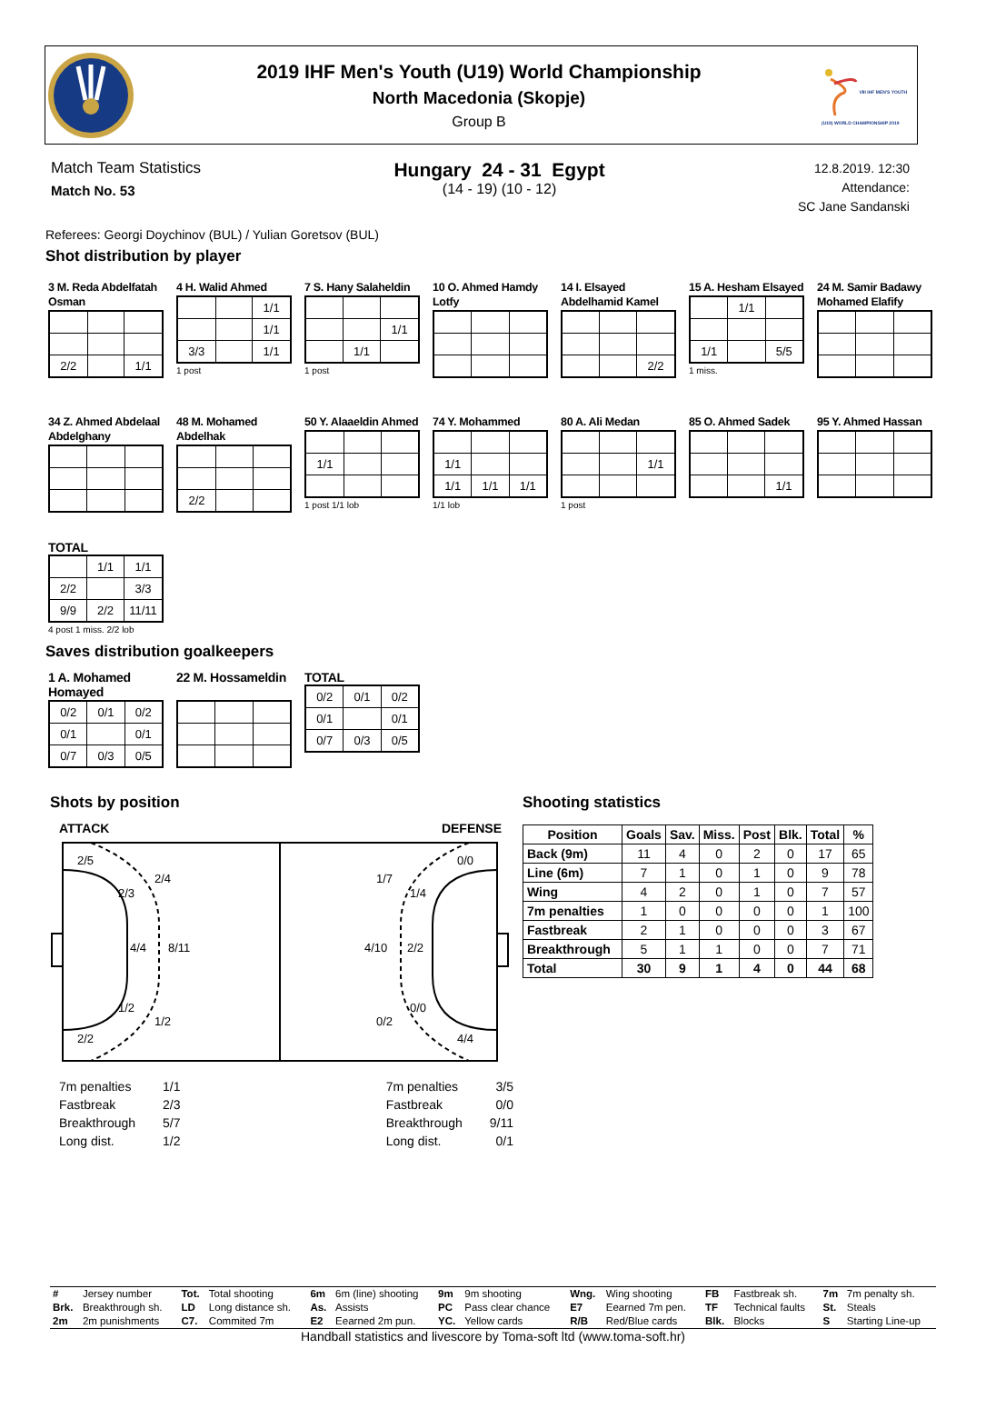2019 IHF Men's Youth (U19) World Championship
North Macedonia (Skopje)
Group B
VIII IHF MEN'S YOUTH (U19) WORLD CHAMPIONSHIP 2019
Match Team Statistics
Match No. 53
Hungary 24 - 31 Egypt
(14 - 19) (10 - 12)
12.8.2019. 12:30
Attendance:
SC Jane Sandanski
Referees: Georgi Doychinov (BUL) / Yulian Goretsov (BUL)
Shot distribution by player
3 M. Reda Abdelfatah Osman
| 2/2 | | 1/1 |
4 H. Walid Ahmed
| | | 1/1 |
| | | 1/1 |
| 3/3 | | 1/1 |
1 post
7 S. Hany Salaheldin
| | | 1/1 |
| | 1/1 | |
1 post
10 O. Ahmed Hamdy Lotfy
14 I. Elsayed Abdelhamid Kamel
| | | 2/2 |
15 A. Hesham Elsayed
| | 1/1 | |
| 1/1 | | 5/5 |
1 miss.
24 M. Samir Badawy Mohamed Elafify
34 Z. Ahmed Abdelaal Abdelghany
48 M. Mohamed Abdelhak
| 2/2 | | |
50 Y. Alaaeldin Ahmed
| 1/1 | | |
1 post 1/1 lob
74 Y. Mohammed
| 1/1 | | |
| 1/1 | 1/1 | 1/1 |
1/1 lob
80 A. Ali Medan
| | | 1/1 |
1 post
85 O. Ahmed Sadek
| | | 1/1 |
95 Y. Ahmed Hassan
TOTAL
| | 1/1 | 1/1 |
| 2/2 | | 3/3 |
| 9/9 | 2/2 | 11/11 |
4 post 1 miss. 2/2 lob
Saves distribution goalkeepers
1 A. Mohamed Homayed
| 0/2 | 0/1 | 0/2 |
| 0/1 | | 0/1 |
| 0/7 | 0/3 | 0/5 |
22 M. Hossameldin
TOTAL
| 0/2 | 0/1 | 0/2 |
| 0/1 | | 0/1 |
| 0/7 | 0/3 | 0/5 |
Shots by position
ATTACK DEFENSE
2/5
2/4
2/3
4/4
8/11
1/2
1/2
2/2
0/0
1/7
1/4
4/10
2/2
0/0
0/2
4/4
| 7m penalties | 1/1 |
| Fastbreak | 2/3 |
| Breakthrough | 5/7 |
| Long dist. | 1/2 |
| 7m penalties | 3/5 |
| Fastbreak | 0/0 |
| Breakthrough | 9/11 |
| Long dist. | 0/1 |
Shooting statistics
| Position | Goals | Sav. | Miss. | Post | Blk. | Total | % |
| --- | --- | --- | --- | --- | --- | --- | --- |
| Back (9m) | 11 | 4 | 0 | 2 | 0 | 17 | 65 |
| Line (6m) | 7 | 1 | 0 | 1 | 0 | 9 | 78 |
| Wing | 4 | 2 | 0 | 1 | 0 | 7 | 57 |
| 7m penalties | 1 | 0 | 0 | 0 | 0 | 1 | 100 |
| Fastbreak | 2 | 1 | 0 | 0 | 0 | 3 | 67 |
| Breakthrough | 5 | 1 | 1 | 0 | 0 | 7 | 71 |
| Total | 30 | 9 | 1 | 4 | 0 | 44 | 68 |
| # | Jersey number | Tot. | Total shooting | 6m | 6m (line) shooting | 9m | 9m shooting | Wng. | Wing shooting | FB | Fastbreak sh. | 7m | 7m penalty sh. |
| Brk. | Breakthrough sh. | LD | Long distance sh. | As. | Assists | PC | Pass clear chance | E7 | Eearned 7m pen. | TF | Technical faults | St. | Steals |
| 2m | 2m punishments | C7. | Commited 7m | E2 | Eearned 2m pun. | YC. | Yellow cards | R/B | Red/Blue cards | Blk. | Blocks | S | Starting Line-up |
Handball statistics and livescore by Toma-soft ltd (www.toma-soft.hr)